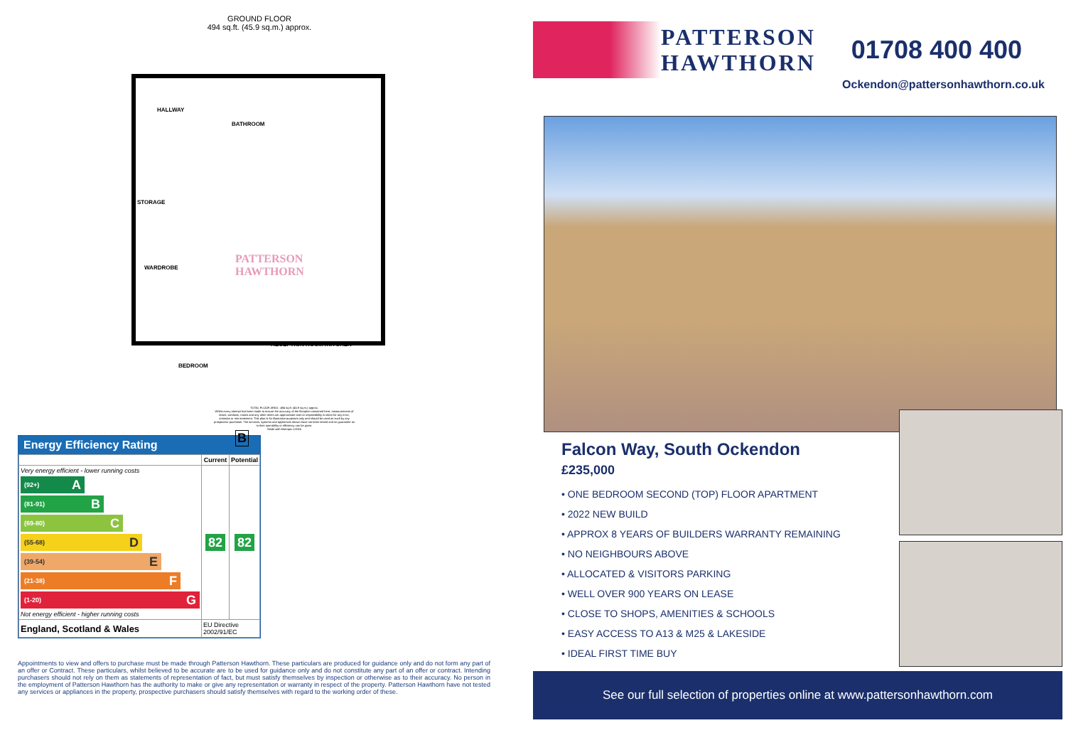GROUND FLOOR
494 sq.ft. (45.9 sq.m.) approx.
HALLWAY
BATHROOM
STORAGE
WARDROBE
BEDROOM
RECEPTION ROOM /KITCHEN
PATTERSON
HAWTHORN
B
TOTAL FLOOR AREA : 494 sq.ft. (45.9 sq.m.) approx.
Whilst every attempt has been made to ensure the accuracy of the floorplan contained here, measurements of doors, windows, rooms and any other items are approximate and no responsibility is taken for any error, omission or mis-statement. This plan is for illustrative purposes only and should be used as such by any prospective purchaser. The services, systems and appliances shown have not been tested and no guarantee as to their operability or efficiency can be given.
Made with Metropix ©2024
Energy Efficiency Rating
| | Current | Potential |
| --- | --- | --- |
| Very energy efficient - lower running costs (92+) A (81-91) B (69-80) C (55-68) D (39-54) E (21-38) F (1-20) G Not energy efficient - higher running costs | 82 | 82 |
| England, Scotland & Wales | EU Directive 2002/91/EC | |
Appointments to view and offers to purchase must be made through Patterson Hawthorn. These particulars are produced for guidance only and do not form any part of an offer or Contract. These particulars, whilst believed to be accurate are to be used for guidance only and do not constitute any part of an offer or contract. Intending purchasers should not rely on them as statements of representation of fact, but must satisfy themselves by inspection or otherwise as to their accuracy. No person in the employment of Patterson Hawthorn has the authority to make or give any representation or warranty in respect of the property. Patterson Hawthorn have not tested any services or appliances in the property, prospective purchasers should satisfy themselves with regard to the working order of these.
PATTERSON
HAWTHORN
01708 400 400
Ockendon@pattersonhawthorn.co.uk
Falcon Way, South Ockendon
£235,000
• ONE BEDROOM SECOND (TOP) FLOOR APARTMENT
• 2022 NEW BUILD
• APPROX 8 YEARS OF BUILDERS WARRANTY REMAINING
• NO NEIGHBOURS ABOVE
• ALLOCATED & VISITORS PARKING
• WELL OVER 900 YEARS ON LEASE
• CLOSE TO SHOPS, AMENITIES & SCHOOLS
• EASY ACCESS TO A13 & M25 & LAKESIDE
• IDEAL FIRST TIME BUY
See our full selection of properties online at www.pattersonhawthorn.com